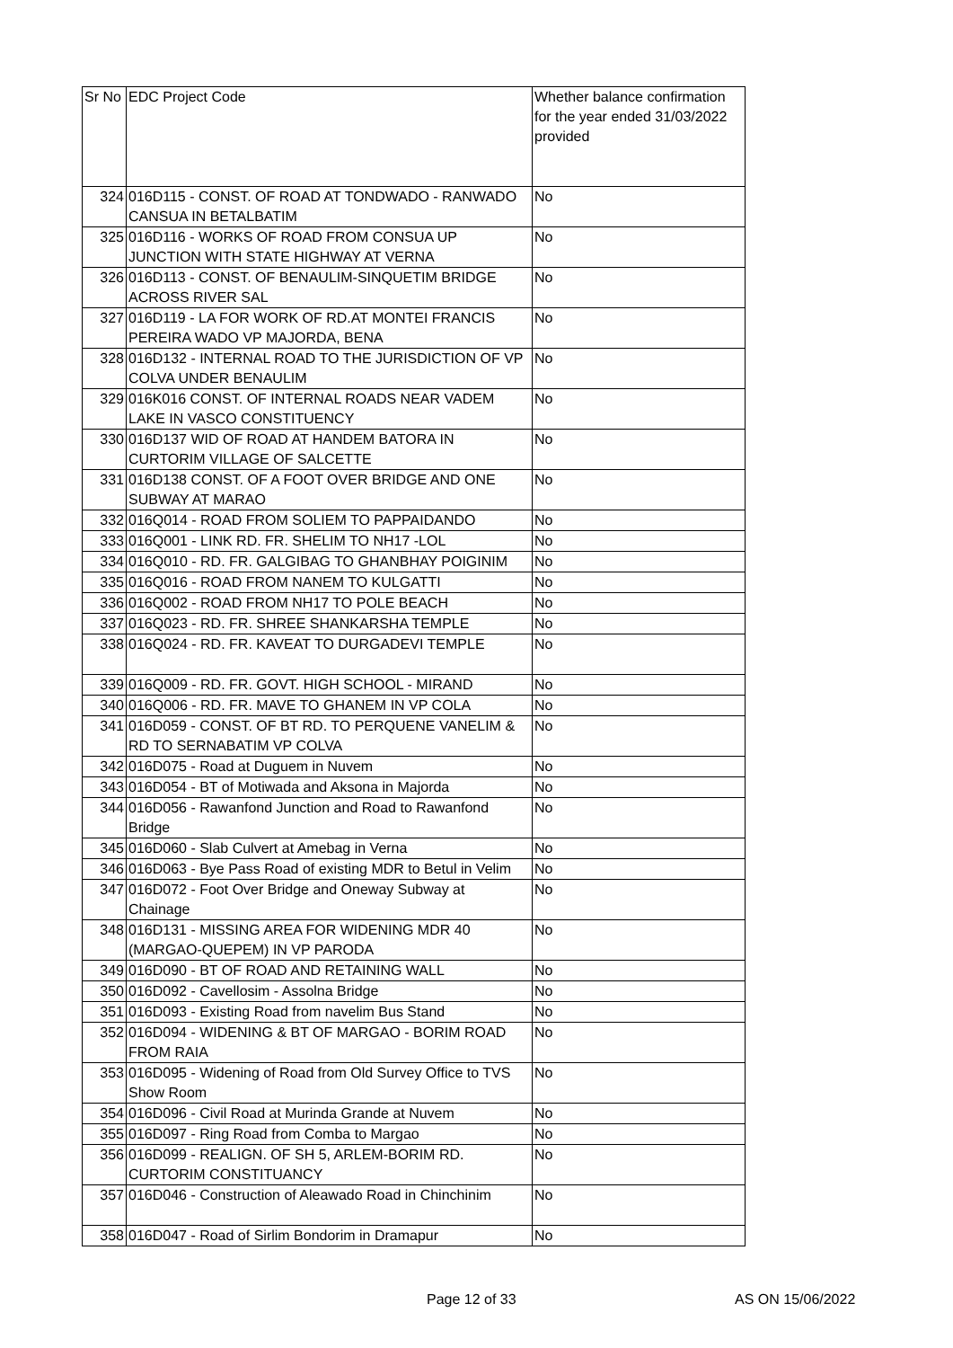| Sr No | EDC Project Code | Whether balance confirmation for the year ended 31/03/2022 provided |
| --- | --- | --- |
| 324 | 016D115 - CONST. OF ROAD AT TONDWADO - RANWADO CANSUA IN BETALBATIM | No |
| 325 | 016D116 - WORKS OF ROAD FROM CONSUA UP JUNCTION WITH STATE HIGHWAY AT VERNA | No |
| 326 | 016D113 - CONST. OF BENAULIM-SINQUETIM BRIDGE ACROSS RIVER SAL | No |
| 327 | 016D119 - LA FOR WORK OF RD.AT MONTEI FRANCIS PEREIRA WADO VP MAJORDA, BENA | No |
| 328 | 016D132 - INTERNAL ROAD TO THE JURISDICTION OF VP COLVA UNDER BENAULIM | No |
| 329 | 016K016 CONST. OF INTERNAL ROADS NEAR VADEM LAKE IN VASCO CONSTITUENCY | No |
| 330 | 016D137 WID OF ROAD AT HANDEM BATORA IN CURTORIM VILLAGE OF SALCETTE | No |
| 331 | 016D138 CONST. OF A FOOT OVER BRIDGE AND ONE SUBWAY AT MARAO | No |
| 332 | 016Q014 - ROAD FROM SOLIEM TO PAPPAIDANDO | No |
| 333 | 016Q001 - LINK RD. FR. SHELIM TO NH17 -LOL | No |
| 334 | 016Q010 - RD. FR. GALGIBAG TO GHANBHAY POIGINIM | No |
| 335 | 016Q016 - ROAD FROM NANEM TO KULGATTI | No |
| 336 | 016Q002 - ROAD FROM NH17 TO POLE BEACH | No |
| 337 | 016Q023 - RD. FR. SHREE SHANKARSHA TEMPLE | No |
| 338 | 016Q024 - RD. FR. KAVEAT TO DURGADEVI TEMPLE | No |
| 339 | 016Q009 - RD. FR. GOVT. HIGH SCHOOL - MIRAND | No |
| 340 | 016Q006 - RD. FR. MAVE TO GHANEM IN VP COLA | No |
| 341 | 016D059 - CONST. OF BT RD. TO PERQUENE VANELIM & RD TO SERNABATIM VP COLVA | No |
| 342 | 016D075 - Road at Duguem in Nuvem | No |
| 343 | 016D054 - BT of Motiwada and Aksona in Majorda | No |
| 344 | 016D056 - Rawanfond Junction and Road to Rawanfond Bridge | No |
| 345 | 016D060 - Slab Culvert at Amebag in Verna | No |
| 346 | 016D063 - Bye Pass Road of existing MDR to Betul in Velim | No |
| 347 | 016D072 - Foot Over Bridge and Oneway Subway at Chainage | No |
| 348 | 016D131 - MISSING AREA FOR WIDENING MDR 40 (MARGAO-QUEPEM) IN VP PARODA | No |
| 349 | 016D090 - BT OF ROAD AND RETAINING WALL | No |
| 350 | 016D092 - Cavellosim - Assolna Bridge | No |
| 351 | 016D093 - Existing Road from navelim Bus Stand | No |
| 352 | 016D094 - WIDENING & BT OF MARGAO - BORIM ROAD FROM RAIA | No |
| 353 | 016D095 - Widening of Road from Old Survey Office to TVS Show Room | No |
| 354 | 016D096 - Civil Road at Murinda Grande at Nuvem | No |
| 355 | 016D097 - Ring Road from Comba to Margao | No |
| 356 | 016D099 - REALIGN. OF SH 5, ARLEM-BORIM RD. CURTORIM CONSTITUANCY | No |
| 357 | 016D046 - Construction of Aleawado Road in Chinchinim | No |
| 358 | 016D047 - Road of Sirlim Bondorim in Dramapur | No |
Page 12 of 33 AS ON 15/06/2022